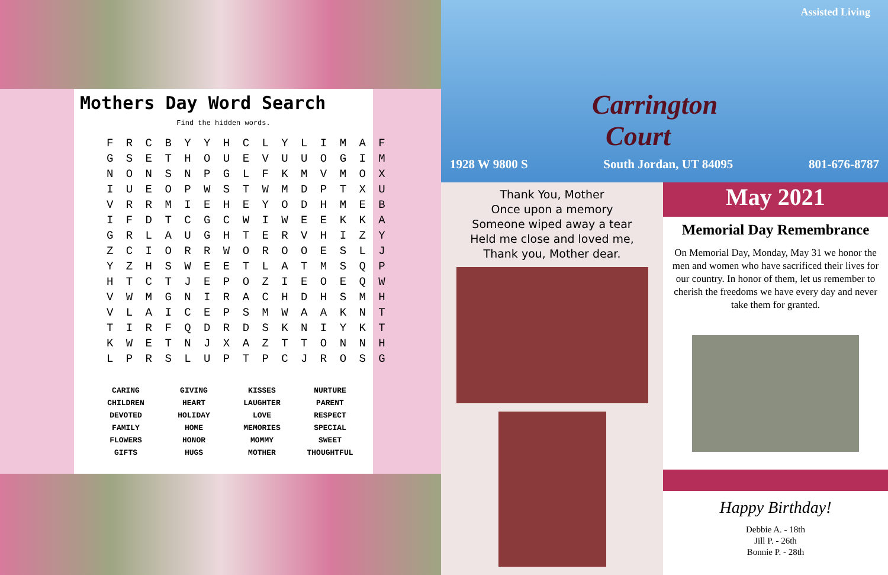Mothers Day Word Search
Find the hidden words.
F R C B Y Y H C L Y L I M A F G S E T H O U E V U U O G I M N O N S N P G L F K M V M O X I U E O P W S T W M D P T X U V R R M I E H E Y O D H M E B I F D T C G C W I W E E K K A G R L A U G H T E R V H I Z Y Z C I O R R W O R O O E S L J Y Z H S W E E T L A T M S Q P H T C T J E P O Z I E O E Q W V W M G N I R A C H D H S M H V L A I C E P S M W A A K N T T I R F Q D R D S K N I Y K T K W E T N J X A Z T T O N N H L P R S L U P T P C J R O S G
| CARING | GIVING | KISSES | NURTURE |
| CHILDREN | HEART | LAUGHTER | PARENT |
| DEVOTED | HOLIDAY | LOVE | RESPECT |
| FAMILY | HOME | MEMORIES | SPECIAL |
| FLOWERS | HONOR | MOMMY | SWEET |
| GIFTS | HUGS | MOTHER | THOUGHTFUL |
Assisted Living
Carrington
Court
1928 W 9800 S South Jordan, UT 84095 801-676-8787
Thank You, Mother
Once upon a memory
Someone wiped away a tear
Held me close and loved me,
Thank you, Mother dear.
May 2021
Memorial Day Remembrance
On Memorial Day, Monday, May 31 we honor the men and women who have sacrificed their lives for our country. In honor of them, let us remember to cherish the freedoms we have every day and never take them for granted.
Happy Birthday!
Debbie A. - 18th
Jill P. - 26th
Bonnie P. - 28th